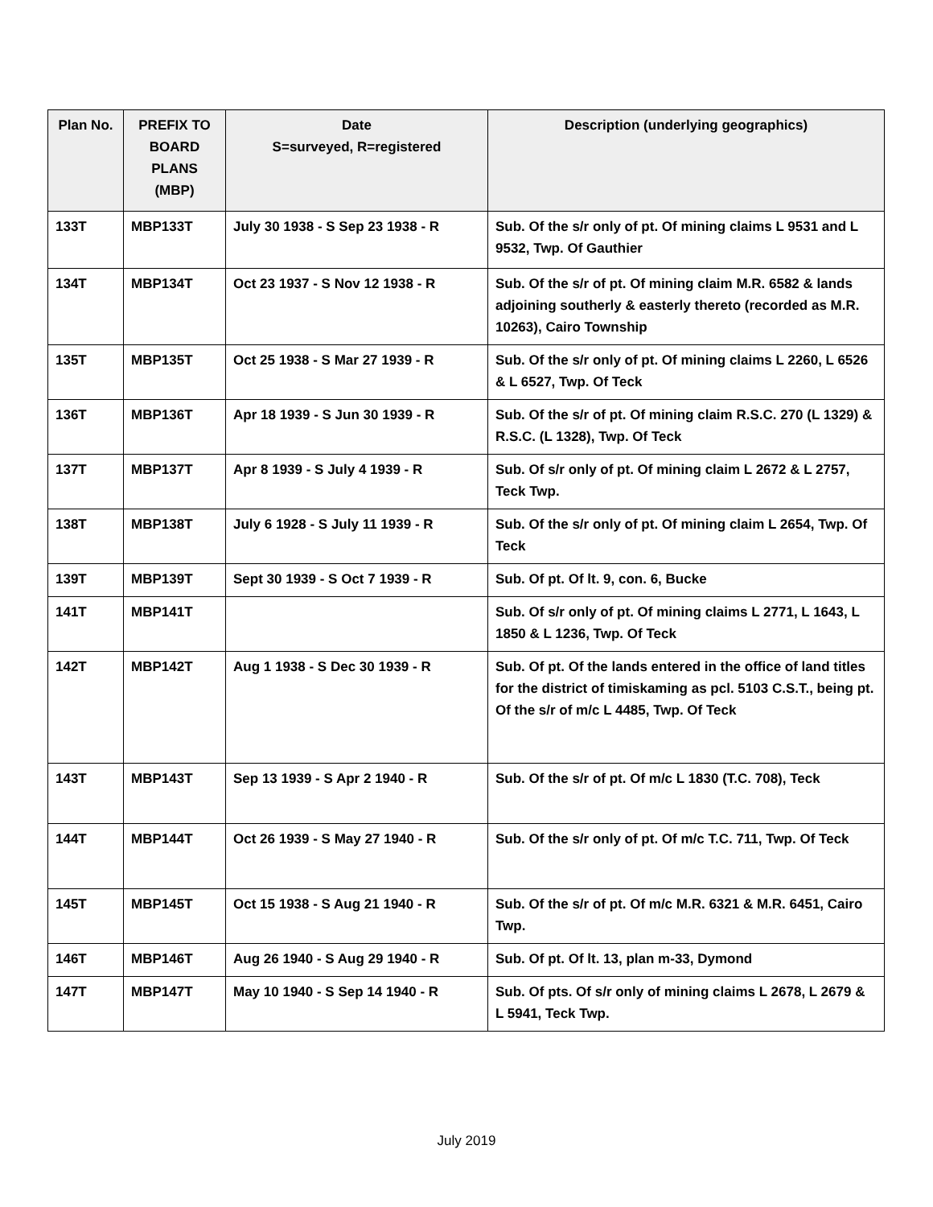| Plan No. | PREFIX TO BOARD PLANS (MBP) | Date S=surveyed, R=registered | Description (underlying geographics) |
| --- | --- | --- | --- |
| 133T | MBP133T | July 30 1938 - S Sep 23 1938 - R | Sub. Of the s/r only of pt. Of mining claims L 9531 and L 9532, Twp. Of Gauthier |
| 134T | MBP134T | Oct 23 1937 - S Nov 12 1938 - R | Sub. Of the s/r of pt. Of mining claim M.R. 6582 & lands adjoining southerly & easterly thereto (recorded as M.R. 10263), Cairo Township |
| 135T | MBP135T | Oct 25 1938 - S Mar 27 1939 - R | Sub. Of the s/r only of pt. Of mining claims L 2260, L 6526 & L 6527, Twp. Of Teck |
| 136T | MBP136T | Apr 18 1939 - S Jun 30 1939 - R | Sub. Of the s/r of pt. Of mining claim R.S.C. 270 (L 1329) & R.S.C. (L 1328), Twp. Of Teck |
| 137T | MBP137T | Apr 8 1939 - S July 4 1939 - R | Sub. Of s/r only of pt. Of mining claim L 2672 & L 2757, Teck Twp. |
| 138T | MBP138T | July 6 1928 - S July 11 1939 - R | Sub. Of the s/r only of pt. Of mining claim L 2654, Twp. Of Teck |
| 139T | MBP139T | Sept 30 1939 - S Oct 7 1939 - R | Sub. Of pt. Of lt. 9, con. 6, Bucke |
| 141T | MBP141T | | Sub. Of s/r only of pt. Of mining claims L 2771, L 1643, L 1850 & L 1236, Twp. Of Teck |
| 142T | MBP142T | Aug 1 1938 - S Dec 30 1939 - R | Sub. Of pt. Of the lands entered in the office of land titles for the district of timiskaming as pcl. 5103 C.S.T., being pt. Of the s/r of m/c L 4485, Twp. Of Teck |
| 143T | MBP143T | Sep 13 1939 - S Apr 2 1940 - R | Sub. Of the s/r of pt. Of m/c L 1830 (T.C. 708), Teck |
| 144T | MBP144T | Oct 26 1939 - S May 27 1940 - R | Sub. Of the s/r only of pt. Of m/c T.C. 711, Twp. Of Teck |
| 145T | MBP145T | Oct 15 1938 - S Aug 21 1940 - R | Sub. Of the s/r of pt. Of m/c M.R. 6321 & M.R. 6451, Cairo Twp. |
| 146T | MBP146T | Aug 26 1940 - S Aug 29 1940 - R | Sub. Of pt. Of lt. 13, plan m-33, Dymond |
| 147T | MBP147T | May 10 1940 - S Sep 14 1940 - R | Sub. Of pts. Of s/r only of mining claims L 2678, L 2679 & L 5941, Teck Twp. |
July 2019